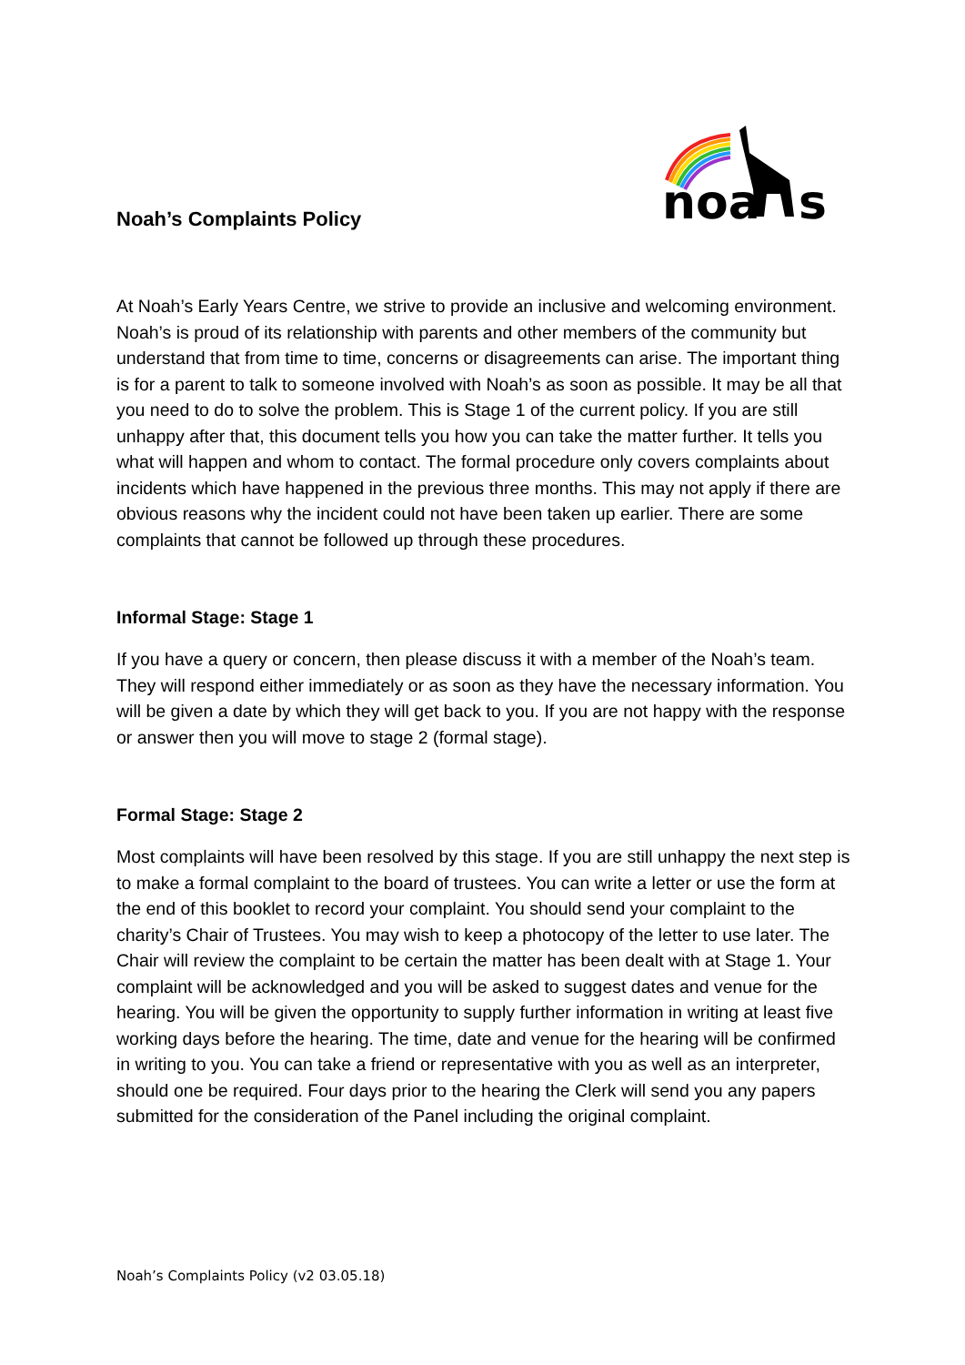noa
s
Noah’s Complaints Policy
At Noah’s Early Years Centre, we strive to provide an inclusive and welcoming environment. Noah’s is proud of its relationship with parents and other members of the community but understand that from time to time, concerns or disagreements can arise. The important thing is for a parent to talk to someone involved with Noah’s as soon as possible. It may be all that you need to do to solve the problem. This is Stage 1 of the current policy. If you are still unhappy after that, this document tells you how you can take the matter further. It tells you what will happen and whom to contact. The formal procedure only covers complaints about incidents which have happened in the previous three months. This may not apply if there are obvious reasons why the incident could not have been taken up earlier. There are some complaints that cannot be followed up through these procedures.
Informal Stage: Stage 1
If you have a query or concern, then please discuss it with a member of the Noah’s team. They will respond either immediately or as soon as they have the necessary information. You will be given a date by which they will get back to you. If you are not happy with the response or answer then you will move to stage 2 (formal stage).
Formal Stage: Stage 2
Most complaints will have been resolved by this stage. If you are still unhappy the next step is to make a formal complaint to the board of trustees. You can write a letter or use the form at the end of this booklet to record your complaint. You should send your complaint to the charity’s Chair of Trustees. You may wish to keep a photocopy of the letter to use later. The Chair will review the complaint to be certain the matter has been dealt with at Stage 1. Your complaint will be acknowledged and you will be asked to suggest dates and venue for the hearing. You will be given the opportunity to supply further information in writing at least five working days before the hearing. The time, date and venue for the hearing will be confirmed in writing to you. You can take a friend or representative with you as well as an interpreter, should one be required. Four days prior to the hearing the Clerk will send you any papers submitted for the consideration of the Panel including the original complaint.
Noah’s Complaints Policy (v2 03.05.18)